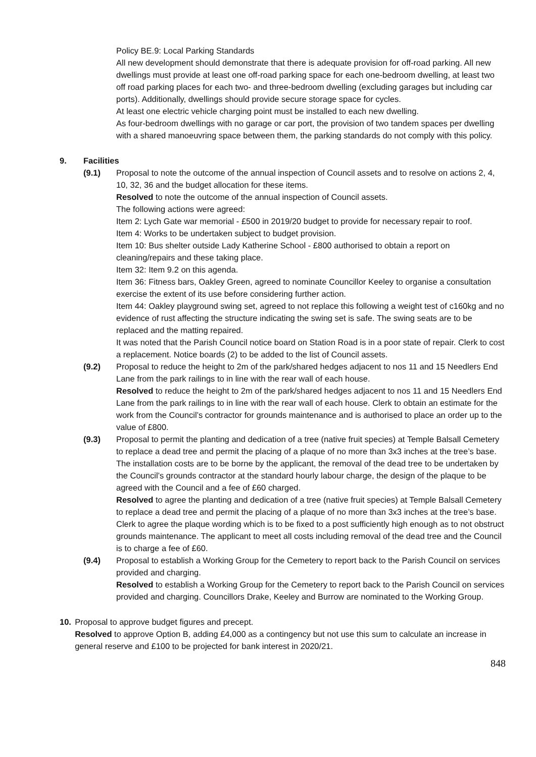Policy BE.9: Local Parking Standards
All new development should demonstrate that there is adequate provision for off-road parking. All new dwellings must provide at least one off-road parking space for each one-bedroom dwelling, at least two off road parking places for each two- and three-bedroom dwelling (excluding garages but including car ports). Additionally, dwellings should provide secure storage space for cycles.
At least one electric vehicle charging point must be installed to each new dwelling.
As four-bedroom dwellings with no garage or car port, the provision of two tandem spaces per dwelling with a shared manoeuvring space between them, the parking standards do not comply with this policy.
9. Facilities
(9.1) Proposal to note the outcome of the annual inspection of Council assets and to resolve on actions 2, 4, 10, 32, 36 and the budget allocation for these items.
Resolved to note the outcome of the annual inspection of Council assets.
The following actions were agreed:
Item 2: Lych Gate war memorial - £500 in 2019/20 budget to provide for necessary repair to roof.
Item 4: Works to be undertaken subject to budget provision.
Item 10: Bus shelter outside Lady Katherine School - £800 authorised to obtain a report on cleaning/repairs and these taking place.
Item 32: Item 9.2 on this agenda.
Item 36: Fitness bars, Oakley Green, agreed to nominate Councillor Keeley to organise a consultation exercise the extent of its use before considering further action.
Item 44: Oakley playground swing set, agreed to not replace this following a weight test of c160kg and no evidence of rust affecting the structure indicating the swing set is safe. The swing seats are to be replaced and the matting repaired.
It was noted that the Parish Council notice board on Station Road is in a poor state of repair. Clerk to cost a replacement. Notice boards (2) to be added to the list of Council assets.
(9.2) Proposal to reduce the height to 2m of the park/shared hedges adjacent to nos 11 and 15 Needlers End Lane from the park railings to in line with the rear wall of each house.
Resolved to reduce the height to 2m of the park/shared hedges adjacent to nos 11 and 15 Needlers End Lane from the park railings to in line with the rear wall of each house. Clerk to obtain an estimate for the work from the Council’s contractor for grounds maintenance and is authorised to place an order up to the value of £800.
(9.3) Proposal to permit the planting and dedication of a tree (native fruit species) at Temple Balsall Cemetery to replace a dead tree and permit the placing of a plaque of no more than 3x3 inches at the tree’s base. The installation costs are to be borne by the applicant, the removal of the dead tree to be undertaken by the Council’s grounds contractor at the standard hourly labour charge, the design of the plaque to be agreed with the Council and a fee of £60 charged.
Resolved to agree the planting and dedication of a tree (native fruit species) at Temple Balsall Cemetery to replace a dead tree and permit the placing of a plaque of no more than 3x3 inches at the tree’s base. Clerk to agree the plaque wording which is to be fixed to a post sufficiently high enough as to not obstruct grounds maintenance. The applicant to meet all costs including removal of the dead tree and the Council is to charge a fee of £60.
(9.4) Proposal to establish a Working Group for the Cemetery to report back to the Parish Council on services provided and charging.
Resolved to establish a Working Group for the Cemetery to report back to the Parish Council on services provided and charging. Councillors Drake, Keeley and Burrow are nominated to the Working Group.
10. Proposal to approve budget figures and precept.
Resolved to approve Option B, adding £4,000 as a contingency but not use this sum to calculate an increase in general reserve and £100 to be projected for bank interest in 2020/21.
848